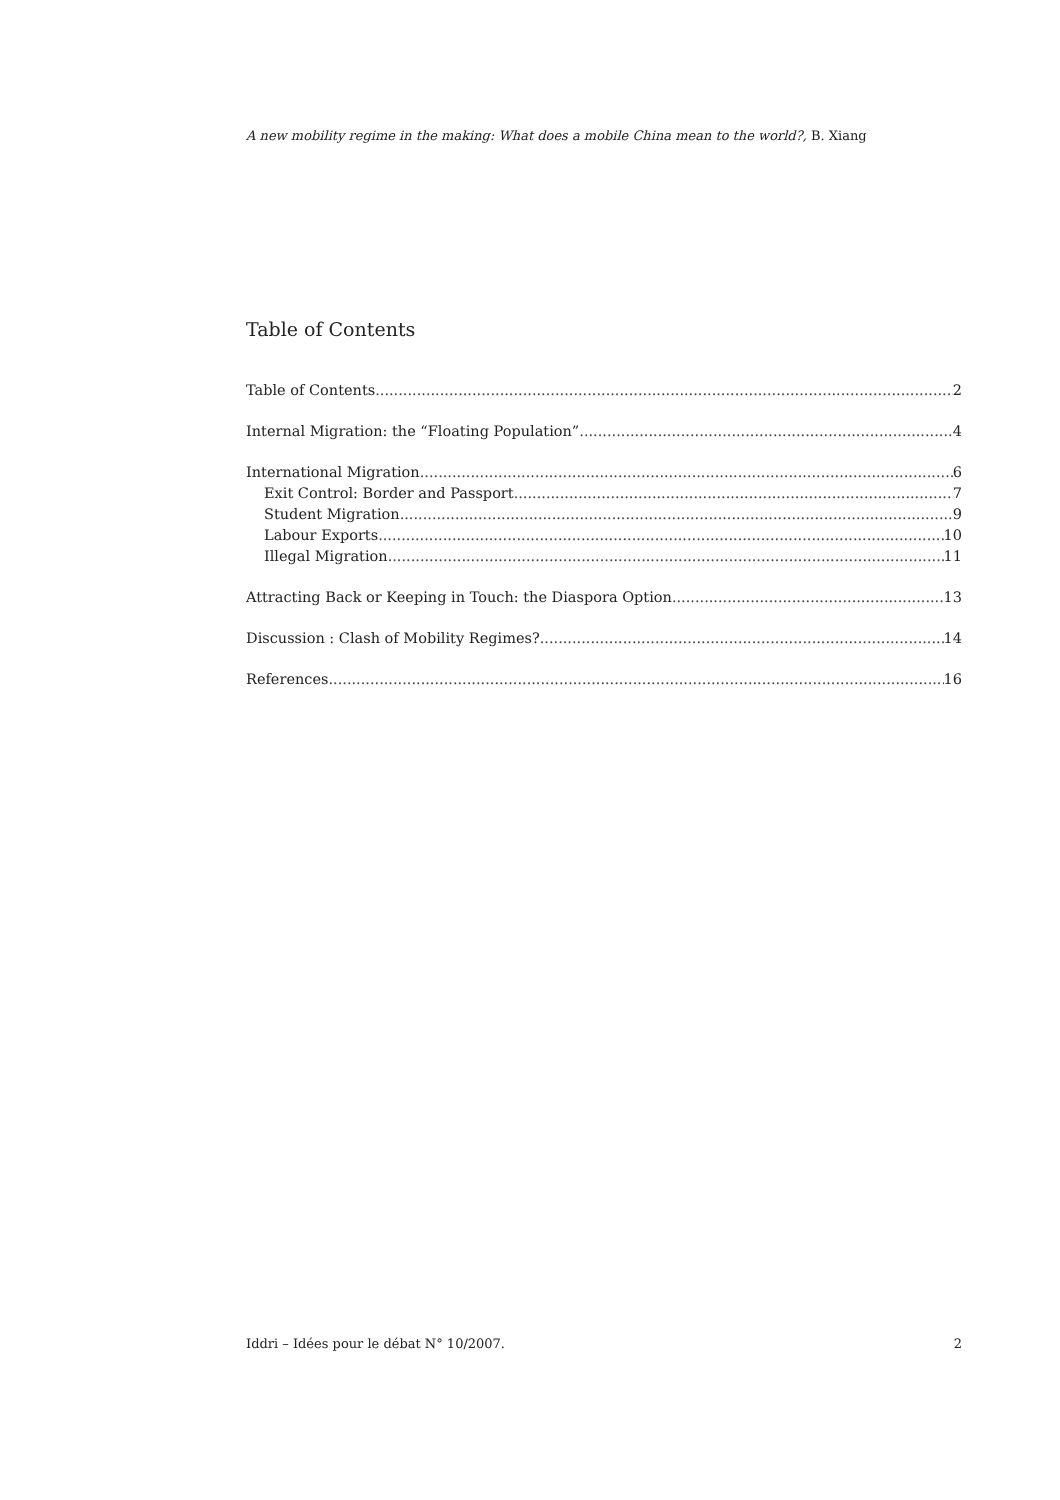A new mobility regime in the making: What does a mobile China mean to the world?, B. Xiang
Table of Contents
Table of Contents 2
Internal Migration: the “Floating Population” 4
International Migration 6
Exit Control: Border and Passport 7
Student Migration 9
Labour Exports 10
Illegal Migration 11
Attracting Back or Keeping in Touch: the Diaspora Option 13
Discussion : Clash of Mobility Regimes? 14
References 16
Iddri – Idées pour le débat N° 10/2007. 2